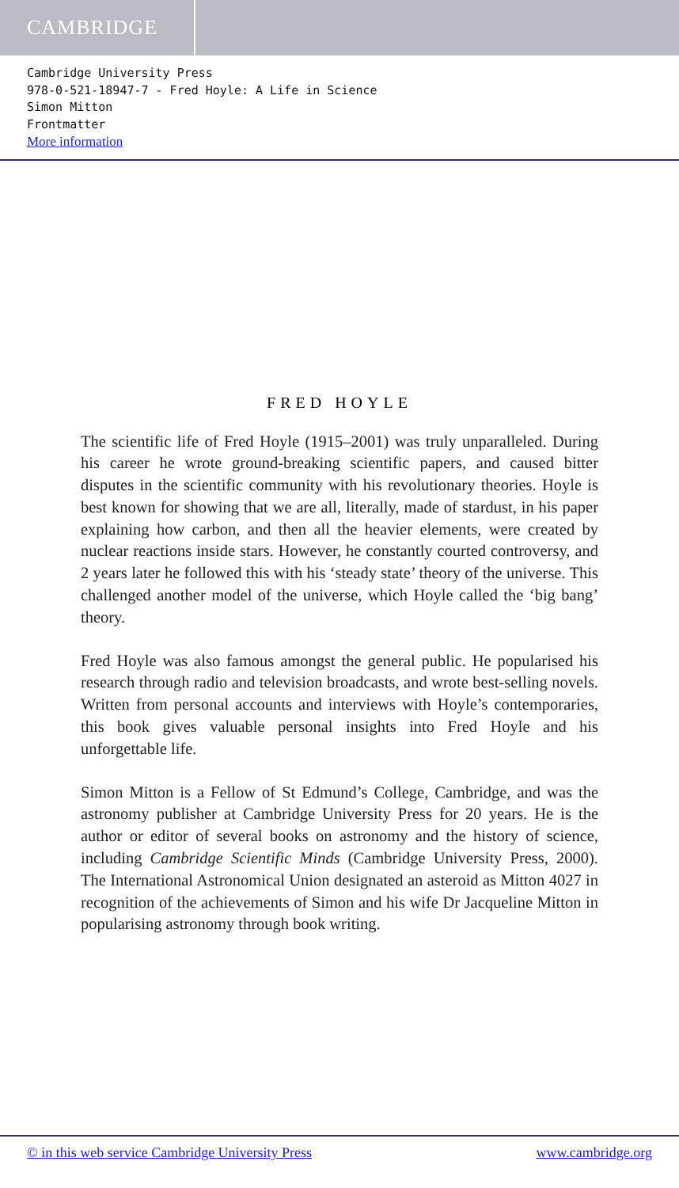CAMBRIDGE
Cambridge University Press
978-0-521-18947-7 - Fred Hoyle: A Life in Science
Simon Mitton
Frontmatter
More information
FRED HOYLE
The scientific life of Fred Hoyle (1915–2001) was truly unparalleled. During his career he wrote ground-breaking scientific papers, and caused bitter disputes in the scientific community with his revolutionary theories. Hoyle is best known for showing that we are all, literally, made of stardust, in his paper explaining how carbon, and then all the heavier elements, were created by nuclear reactions inside stars. However, he constantly courted controversy, and 2 years later he followed this with his ‘steady state’ theory of the universe. This challenged another model of the universe, which Hoyle called the ‘big bang’ theory.
Fred Hoyle was also famous amongst the general public. He popularised his research through radio and television broadcasts, and wrote best-selling novels. Written from personal accounts and interviews with Hoyle’s contemporaries, this book gives valuable personal insights into Fred Hoyle and his unforgettable life.
Simon Mitton is a Fellow of St Edmund’s College, Cambridge, and was the astronomy publisher at Cambridge University Press for 20 years. He is the author or editor of several books on astronomy and the history of science, including Cambridge Scientific Minds (Cambridge University Press, 2000). The International Astronomical Union designated an asteroid as Mitton 4027 in recognition of the achievements of Simon and his wife Dr Jacqueline Mitton in popularising astronomy through book writing.
© in this web service Cambridge University Press www.cambridge.org